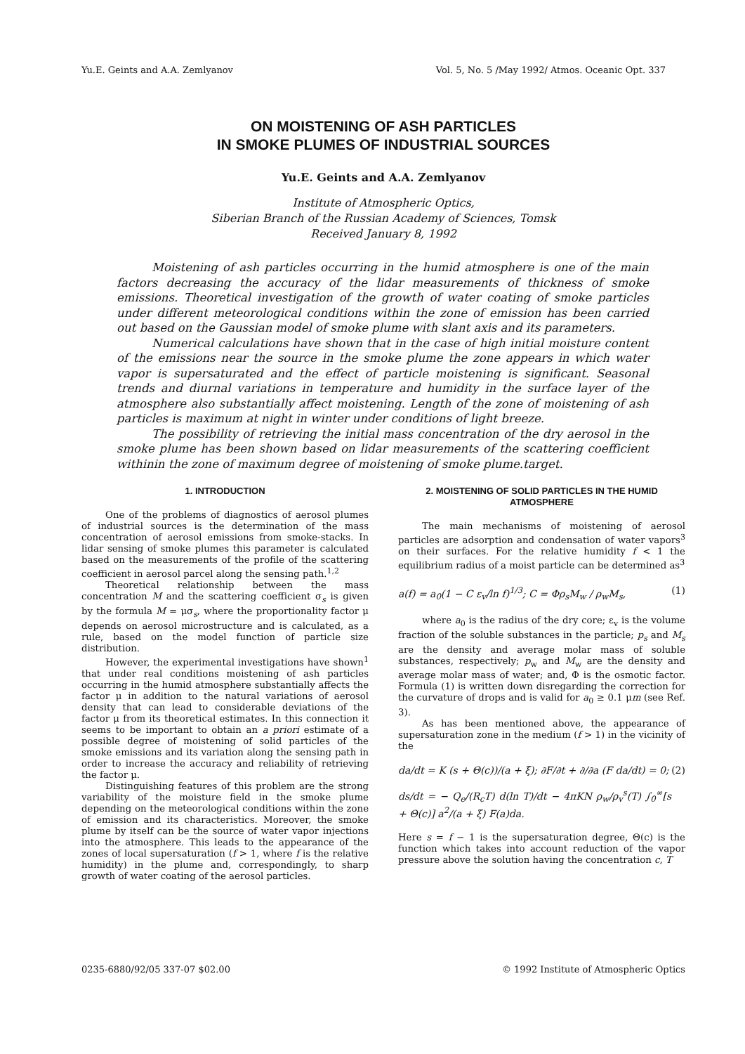Yu.E. Geints and A.A. Zemlyanov Vol. 5, No. 5 /May 1992/ Atmos. Oceanic Opt. 337
ON MOISTENING OF ASH PARTICLES
IN SMOKE PLUMES OF INDUSTRIAL SOURCES
Yu.E. Geints and A.A. Zemlyanov
Institute of Atmospheric Optics,
Siberian Branch of the Russian Academy of Sciences, Tomsk
Received January 8, 1992
Moistening of ash particles occurring in the humid atmosphere is one of the main factors decreasing the accuracy of the lidar measurements of thickness of smoke emissions. Theoretical investigation of the growth of water coating of smoke particles under different meteorological conditions within the zone of emission has been carried out based on the Gaussian model of smoke plume with slant axis and its parameters.
Numerical calculations have shown that in the case of high initial moisture content of the emissions near the source in the smoke plume the zone appears in which water vapor is supersaturated and the effect of particle moistening is significant. Seasonal trends and diurnal variations in temperature and humidity in the surface layer of the atmosphere also substantially affect moistening. Length of the zone of moistening of ash particles is maximum at night in winter under conditions of light breeze.
The possibility of retrieving the initial mass concentration of the dry aerosol in the smoke plume has been shown based on lidar measurements of the scattering coefficient withinin the zone of maximum degree of moistening of smoke plume.target.
1. INTRODUCTION
One of the problems of diagnostics of aerosol plumes of industrial sources is the determination of the mass concentration of aerosol emissions from smoke-stacks. In lidar sensing of smoke plumes this parameter is calculated based on the measurements of the profile of the scattering coefficient in aerosol parcel along the sensing path.<sup>1,2</sup>
Theoretical relationship between the mass concentration M and the scattering coefficient σ<sub>s</sub> is given by the formula M = μσ<sub>s</sub>, where the proportionality factor μ depends on aerosol microstructure and is calculated, as a rule, based on the model function of particle size distribution.
However, the experimental investigations have shown<sup>1</sup> that under real conditions moistening of ash particles occurring in the humid atmosphere substantially affects the factor μ in addition to the natural variations of aerosol density that can lead to considerable deviations of the factor μ from its theoretical estimates. In this connection it seems to be important to obtain an a priori estimate of a possible degree of moistening of solid particles of the smoke emissions and its variation along the sensing path in order to increase the accuracy and reliability of retrieving the factor μ.
Distinguishing features of this problem are the strong variability of the moisture field in the smoke plume depending on the meteorological conditions within the zone of emission and its characteristics. Moreover, the smoke plume by itself can be the source of water vapor injections into the atmosphere. This leads to the appearance of the zones of local supersaturation (f > 1, where f is the relative humidity) in the plume and, correspondingly, to sharp growth of water coating of the aerosol particles.
2. MOISTENING OF SOLID PARTICLES IN THE HUMID ATMOSPHERE
The main mechanisms of moistening of aerosol particles are adsorption and condensation of water vapors<sup>3</sup> on their surfaces. For the relative humidity f < 1 the equilibrium radius of a moist particle can be determined as<sup>3</sup>
a(f) = a<sub>0</sub>(1 − C ε<sub>v</sub>/ln f)<sup>1/3</sup>; C = Φρ<sub>s</sub>M<sub>w</sub> / ρ<sub>w</sub>M<sub>s</sub>, (1)
where a<sub>0</sub> is the radius of the dry core; ε<sub>v</sub> is the volume fraction of the soluble substances in the particle; p<sub>s</sub> and M<sub>s</sub> are the density and average molar mass of soluble substances, respectively; p<sub>w</sub> and M<sub>w</sub> are the density and average molar mass of water; and, Φ is the osmotic factor. Formula (1) is written down disregarding the correction for the curvature of drops and is valid for a<sub>0</sub> ≥ 0.1 μm (see Ref. 3).
As has been mentioned above, the appearance of supersaturation zone in the medium (f > 1) in the vicinity of the
da/dt = K (s + Θ(c))/(a + ξ); ∂F/∂t + ∂/∂a (F da/dt) = 0;
ds/dt = − Q<sub>e</sub>/(R<sub>c</sub>T) d(ln T)/dt − 4πKN ρ<sub>w</sub>/ρ<sub>v</sub><sup>s</sup>(T) ∫<sub>0</sub><sup>∞</sup>[s + Θ(c)] a<sup>2</sup>/(a + ξ) F(a)da. (2)
Here s = f − 1 is the supersaturation degree, Θ(c) is the function which takes into account reduction of the vapor pressure above the solution having the concentration c, T
0235-6880/92/05 337-07 $02.00 © 1992 Institute of Atmospheric Optics